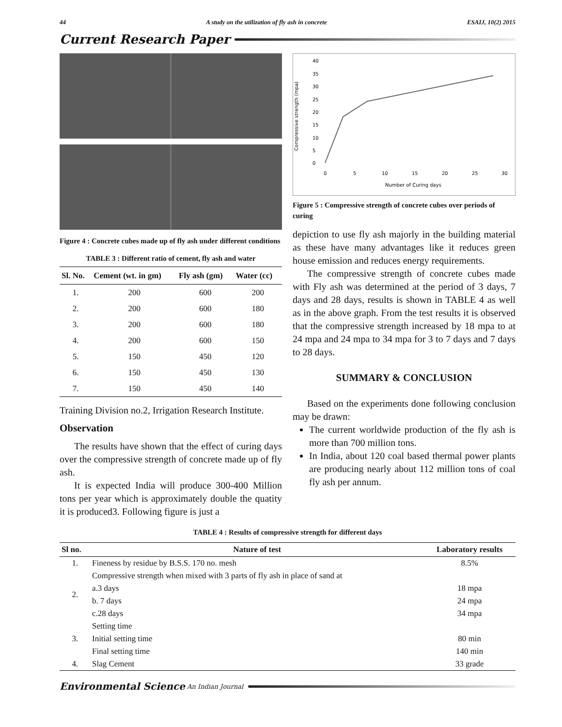44 A study on the utilization of fly ash in concrete ESAIJ, 10(2) 2015
Current Research Paper
Figure 4 : Concrete cubes made up of fly ash under different conditions
TABLE 3 : Different ratio of cement, fly ash and water
| Sl. No. | Cement (wt. in gm) | Fly ash (gm) | Water (cc) |
| --- | --- | --- | --- |
| 1. | 200 | 600 | 200 |
| 2. | 200 | 600 | 180 |
| 3. | 200 | 600 | 180 |
| 4. | 200 | 600 | 150 |
| 5. | 150 | 450 | 120 |
| 6. | 150 | 450 | 130 |
| 7. | 150 | 450 | 140 |
Training Division no.2, Irrigation Research Institute.
Observation
The results have shown that the effect of curing days over the compressive strength of concrete made up of fly ash.
It is expected India will produce 300-400 Million tons per year which is approximately double the quatity it is produced3. Following figure is just a
Compressive strength (mpa)
40
35
30
25
20
15
10
5
0
0
5
10
15
20
25
30
Number of Curing days
Figure 5 : Compressive strength of concrete cubes over periods of curing
depiction to use fly ash majorly in the building material as these have many advantages like it reduces green house emission and reduces energy requirements.
The compressive strength of concrete cubes made with Fly ash was determined at the period of 3 days, 7 days and 28 days, results is shown in TABLE 4 as well as in the above graph. From the test results it is observed that the compressive strength increased by 18 mpa to at 24 mpa and 24 mpa to 34 mpa for 3 to 7 days and 7 days to 28 days.
SUMMARY & CONCLUSION
Based on the experiments done following conclusion may be drawn:
The current worldwide production of the fly ash is more than 700 million tons.
In India, about 120 coal based thermal power plants are producing nearly about 112 million tons of coal fly ash per annum.
TABLE 4 : Results of compressive strength for different days
| Sl no. | Nature of test | Laboratory results |
| --- | --- | --- |
| 1. | Fineness by residue by B.S.S. 170 no. mesh | 8.5% |
| 2. | Compressive strength when mixed with 3 parts of fly ash in place of sand at | |
| | a.3 days | 18 mpa |
| | b. 7 days | 24 mpa |
| | c.28 days | 34 mpa |
| 3. | Setting time | |
| | Initial setting time | 80 min |
| | Final setting time | 140 min |
| 4. | Slag Cement | 33 grade |
Environmental Science An Indian Journal